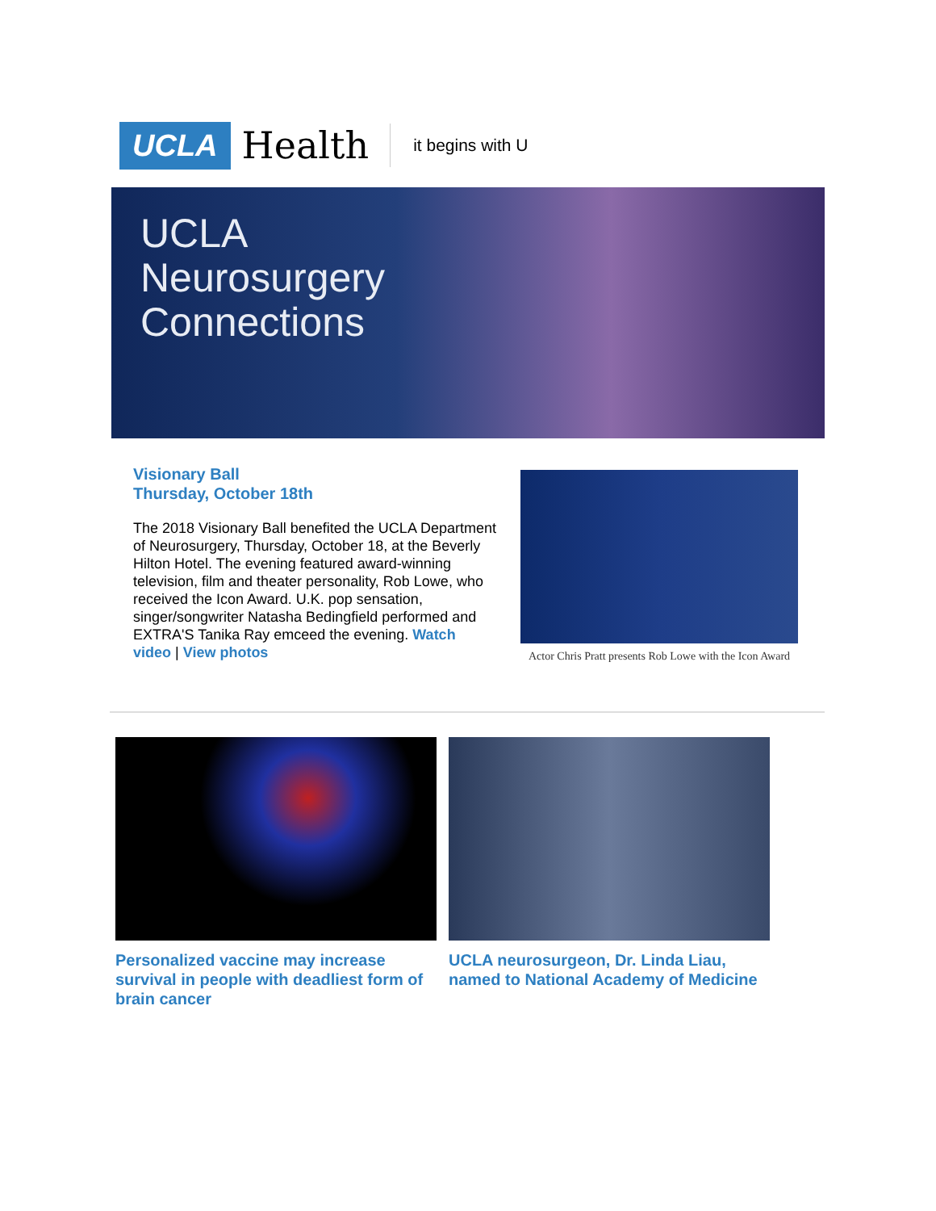UCLA Health it begins with U
UCLA
Neurosurgery
Connections
Visionary Ball
Thursday, October 18th
The 2018 Visionary Ball benefited the UCLA Department of Neurosurgery, Thursday, October 18, at the Beverly Hilton Hotel. The evening featured award-winning television, film and theater personality, Rob Lowe, who received the Icon Award. U.K. pop sensation, singer/songwriter Natasha Bedingfield performed and EXTRA'S Tanika Ray emceed the evening. Watch video | View photos
Actor Chris Pratt presents Rob Lowe with the Icon Award
Personalized vaccine may increase survival in people with deadliest form of brain cancer
UCLA neurosurgeon, Dr. Linda Liau, named to National Academy of Medicine